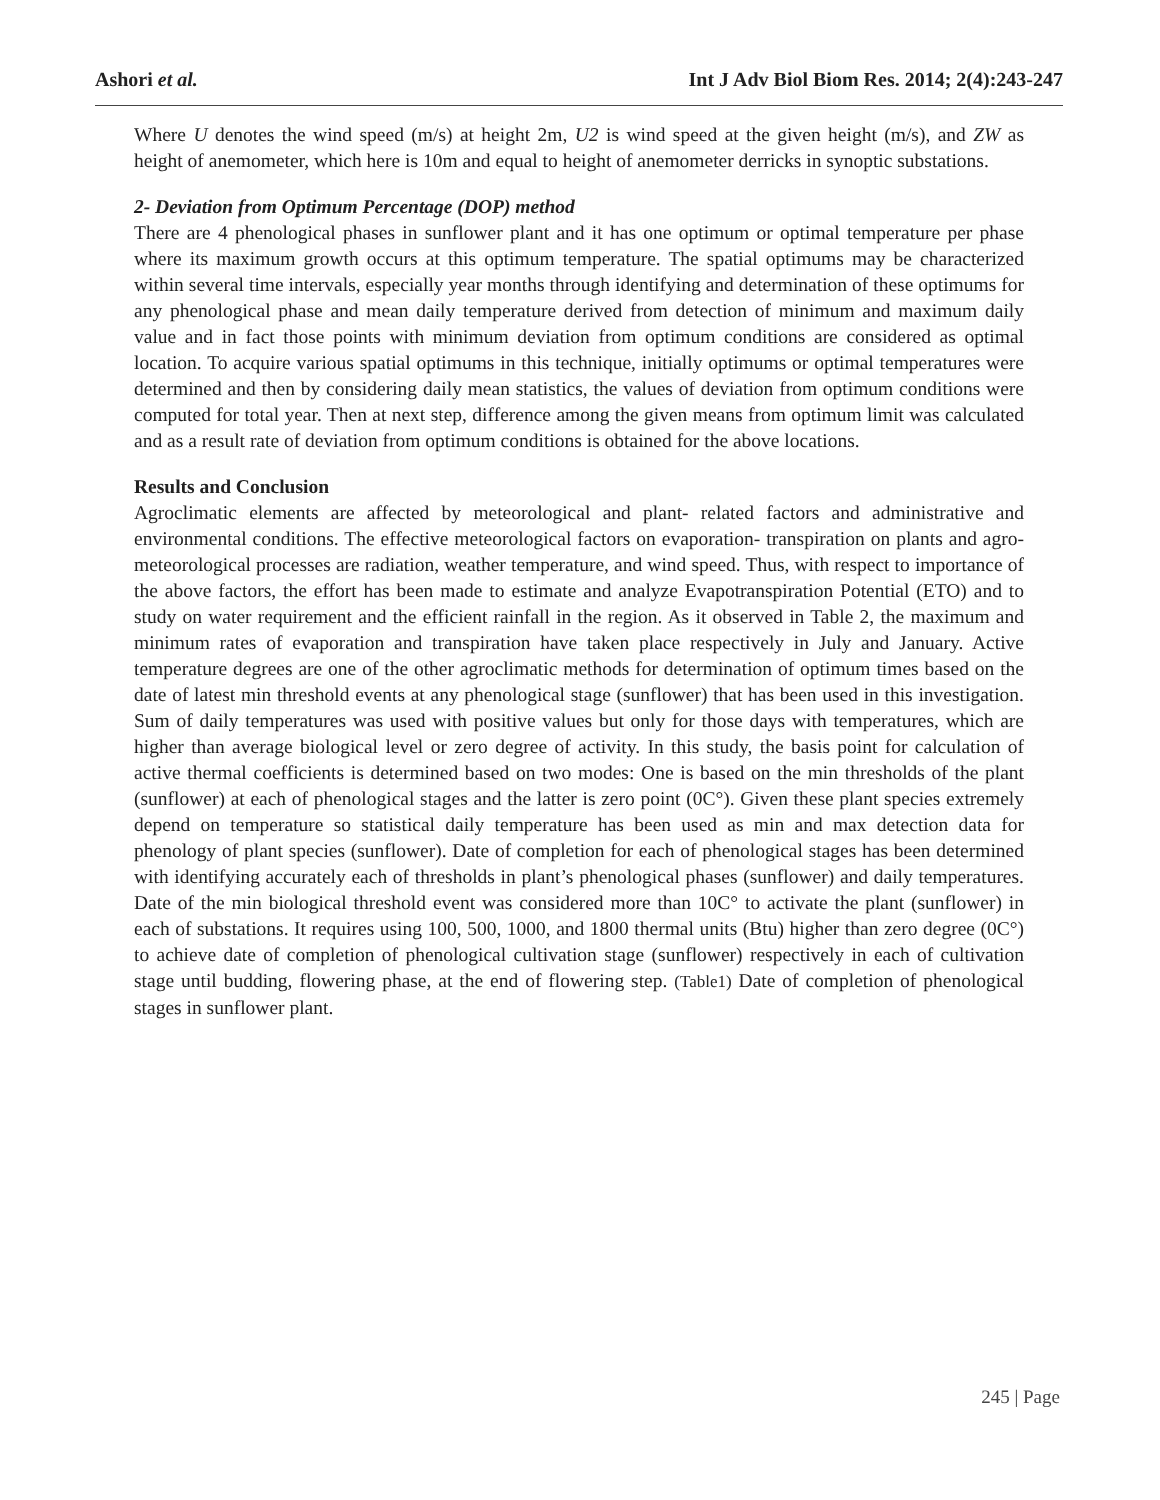Ashori et al. Int J Adv Biol Biom Res. 2014; 2(4):243-247
Where U denotes the wind speed (m/s) at height 2m, U2 is wind speed at the given height (m/s), and ZW as height of anemometer, which here is 10m and equal to height of anemometer derricks in synoptic substations.
2- Deviation from Optimum Percentage (DOP) method
There are 4 phenological phases in sunflower plant and it has one optimum or optimal temperature per phase where its maximum growth occurs at this optimum temperature. The spatial optimums may be characterized within several time intervals, especially year months through identifying and determination of these optimums for any phenological phase and mean daily temperature derived from detection of minimum and maximum daily value and in fact those points with minimum deviation from optimum conditions are considered as optimal location. To acquire various spatial optimums in this technique, initially optimums or optimal temperatures were determined and then by considering daily mean statistics, the values of deviation from optimum conditions were computed for total year. Then at next step, difference among the given means from optimum limit was calculated and as a result rate of deviation from optimum conditions is obtained for the above locations.
Results and Conclusion
Agroclimatic elements are affected by meteorological and plant- related factors and administrative and environmental conditions. The effective meteorological factors on evaporation- transpiration on plants and agro- meteorological processes are radiation, weather temperature, and wind speed. Thus, with respect to importance of the above factors, the effort has been made to estimate and analyze Evapotranspiration Potential (ETO) and to study on water requirement and the efficient rainfall in the region. As it observed in Table 2, the maximum and minimum rates of evaporation and transpiration have taken place respectively in July and January. Active temperature degrees are one of the other agroclimatic methods for determination of optimum times based on the date of latest min threshold events at any phenological stage (sunflower) that has been used in this investigation. Sum of daily temperatures was used with positive values but only for those days with temperatures, which are higher than average biological level or zero degree of activity. In this study, the basis point for calculation of active thermal coefficients is determined based on two modes: One is based on the min thresholds of the plant (sunflower) at each of phenological stages and the latter is zero point (0C°). Given these plant species extremely depend on temperature so statistical daily temperature has been used as min and max detection data for phenology of plant species (sunflower). Date of completion for each of phenological stages has been determined with identifying accurately each of thresholds in plant’s phenological phases (sunflower) and daily temperatures. Date of the min biological threshold event was considered more than 10C° to activate the plant (sunflower) in each of substations. It requires using 100, 500, 1000, and 1800 thermal units (Btu) higher than zero degree (0C°) to achieve date of completion of phenological cultivation stage (sunflower) respectively in each of cultivation stage until budding, flowering phase, at the end of flowering step. (Table1) Date of completion of phenological stages in sunflower plant.
245 | Page